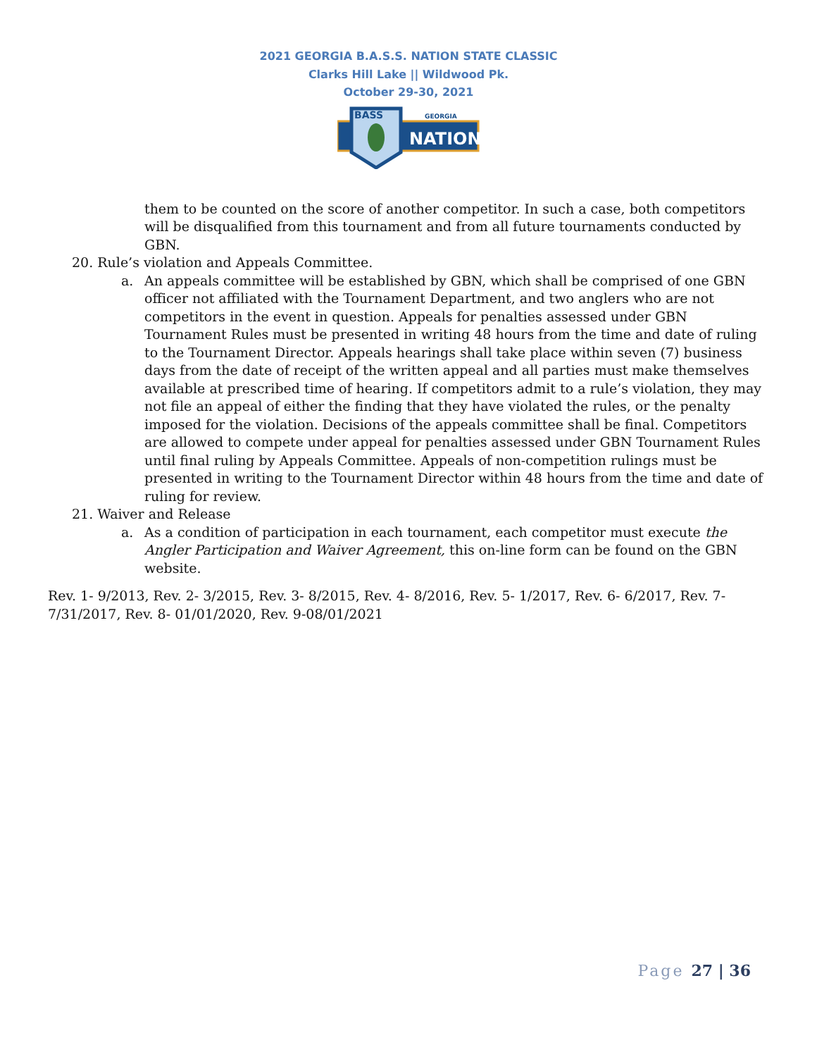2021 GEORGIA B.A.S.S. NATION STATE CLASSIC
Clarks Hill Lake || Wildwood Pk.
October 29-30, 2021
BASS
GEORGIA
NATION
them to be counted on the score of another competitor. In such a case, both competitors will be disqualified from this tournament and from all future tournaments conducted by GBN.
20. Rule’s violation and Appeals Committee.
a. An appeals committee will be established by GBN, which shall be comprised of one GBN officer not affiliated with the Tournament Department, and two anglers who are not competitors in the event in question. Appeals for penalties assessed under GBN Tournament Rules must be presented in writing 48 hours from the time and date of ruling to the Tournament Director. Appeals hearings shall take place within seven (7) business days from the date of receipt of the written appeal and all parties must make themselves available at prescribed time of hearing. If competitors admit to a rule’s violation, they may not file an appeal of either the finding that they have violated the rules, or the penalty imposed for the violation. Decisions of the appeals committee shall be final. Competitors are allowed to compete under appeal for penalties assessed under GBN Tournament Rules until final ruling by Appeals Committee. Appeals of non-competition rulings must be presented in writing to the Tournament Director within 48 hours from the time and date of ruling for review.
21. Waiver and Release
a. As a condition of participation in each tournament, each competitor must execute the Angler Participation and Waiver Agreement, this on-line form can be found on the GBN website.
Rev. 1- 9/2013, Rev. 2- 3/2015, Rev. 3- 8/2015, Rev. 4- 8/2016, Rev. 5- 1/2017, Rev. 6- 6/2017, Rev. 7- 7/31/2017, Rev. 8- 01/01/2020, Rev. 9-08/01/2021
Page 27 | 36